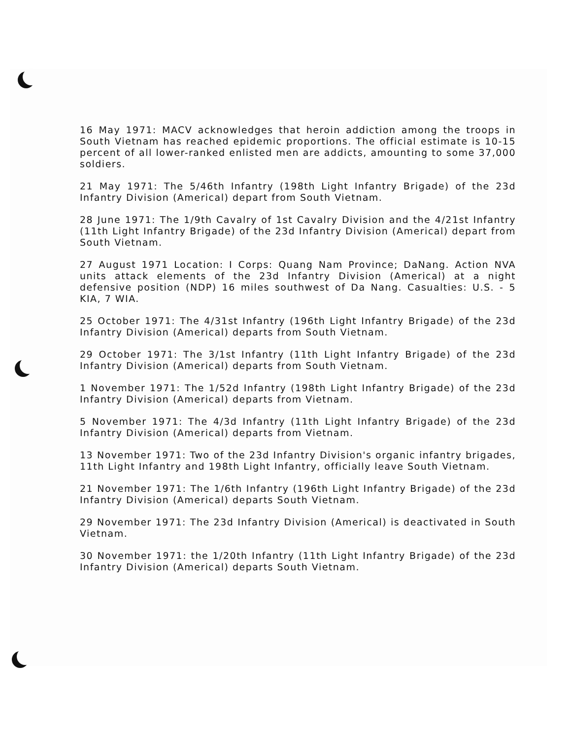16 May 1971: MACV acknowledges that heroin addiction among the troops in South Vietnam has reached epidemic proportions. The official estimate is 10-15 percent of all lower-ranked enlisted men are addicts, amounting to some 37,000 soldiers.
21 May 1971: The 5/46th Infantry (198th Light Infantry Brigade) of the 23d Infantry Division (Americal) depart from South Vietnam.
28 June 1971: The 1/9th Cavalry of 1st Cavalry Division and the 4/21st Infantry (11th Light Infantry Brigade) of the 23d Infantry Division (Americal) depart from South Vietnam.
27 August 1971 Location: I Corps: Quang Nam Province; DaNang. Action NVA units attack elements of the 23d Infantry Division (Americal) at a night defensive position (NDP) 16 miles southwest of Da Nang. Casualties: U.S. - 5 KIA, 7 WIA.
25 October 1971: The 4/31st Infantry (196th Light Infantry Brigade) of the 23d Infantry Division (Americal) departs from South Vietnam.
29 October 1971: The 3/1st Infantry (11th Light Infantry Brigade) of the 23d Infantry Division (Americal) departs from South Vietnam.
1 November 1971: The 1/52d Infantry (198th Light Infantry Brigade) of the 23d Infantry Division (Americal) departs from Vietnam.
5 November 1971: The 4/3d Infantry (11th Light Infantry Brigade) of the 23d Infantry Division (Americal) departs from Vietnam.
13 November 1971: Two of the 23d Infantry Division's organic infantry brigades, 11th Light Infantry and 198th Light Infantry, officially leave South Vietnam.
21 November 1971: The 1/6th Infantry (196th Light Infantry Brigade) of the 23d Infantry Division (Americal) departs South Vietnam.
29 November 1971: The 23d Infantry Division (Americal) is deactivated in South Vietnam.
30 November 1971: the 1/20th Infantry (11th Light Infantry Brigade) of the 23d Infantry Division (Americal) departs South Vietnam.